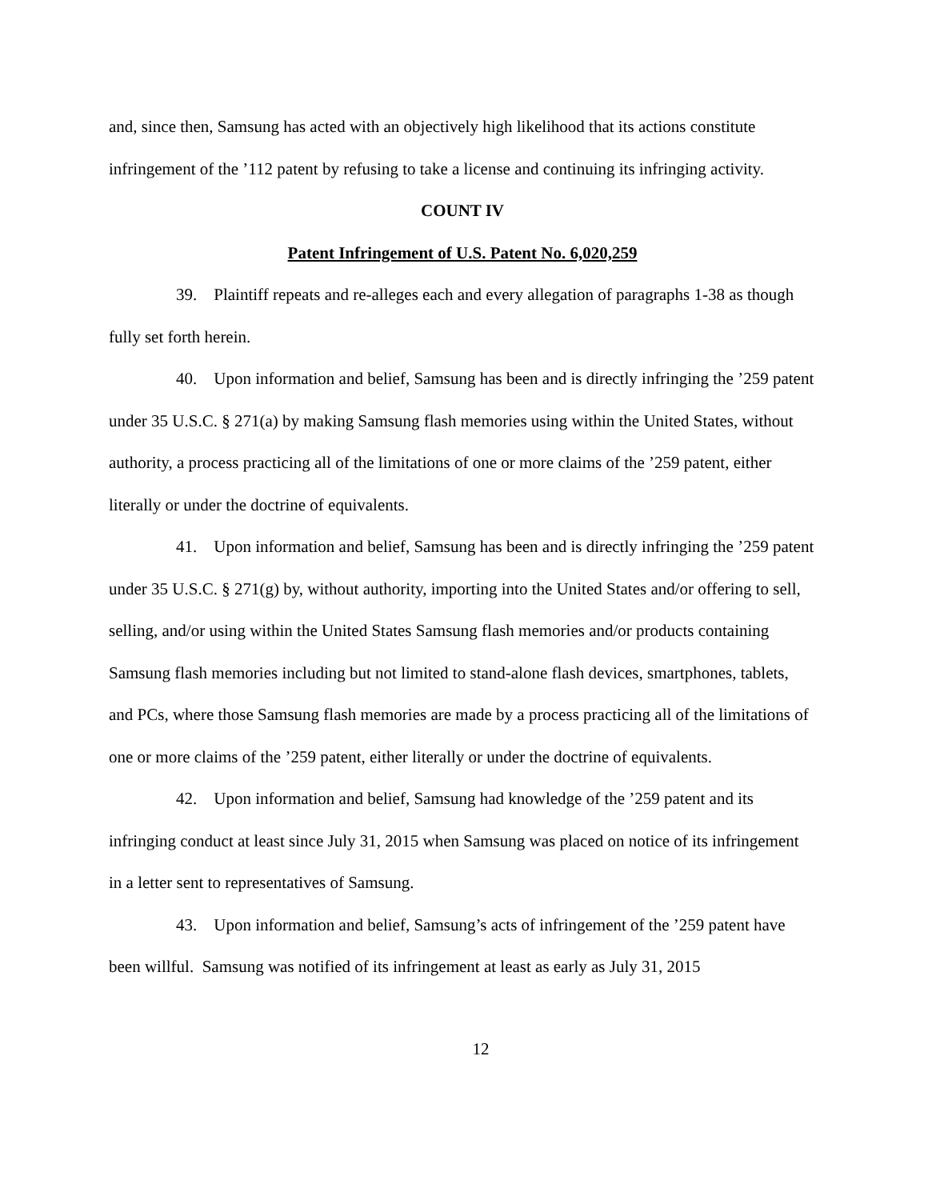and, since then, Samsung has acted with an objectively high likelihood that its actions constitute infringement of the ’112 patent by refusing to take a license and continuing its infringing activity.
COUNT IV
Patent Infringement of U.S. Patent No. 6,020,259
39. Plaintiff repeats and re-alleges each and every allegation of paragraphs 1-38 as though fully set forth herein.
40. Upon information and belief, Samsung has been and is directly infringing the ’259 patent under 35 U.S.C. § 271(a) by making Samsung flash memories using within the United States, without authority, a process practicing all of the limitations of one or more claims of the ’259 patent, either literally or under the doctrine of equivalents.
41. Upon information and belief, Samsung has been and is directly infringing the ’259 patent under 35 U.S.C. § 271(g) by, without authority, importing into the United States and/or offering to sell, selling, and/or using within the United States Samsung flash memories and/or products containing Samsung flash memories including but not limited to stand-alone flash devices, smartphones, tablets, and PCs, where those Samsung flash memories are made by a process practicing all of the limitations of one or more claims of the ’259 patent, either literally or under the doctrine of equivalents.
42. Upon information and belief, Samsung had knowledge of the ’259 patent and its infringing conduct at least since July 31, 2015 when Samsung was placed on notice of its infringement in a letter sent to representatives of Samsung.
43. Upon information and belief, Samsung’s acts of infringement of the ’259 patent have been willful. Samsung was notified of its infringement at least as early as July 31, 2015
12